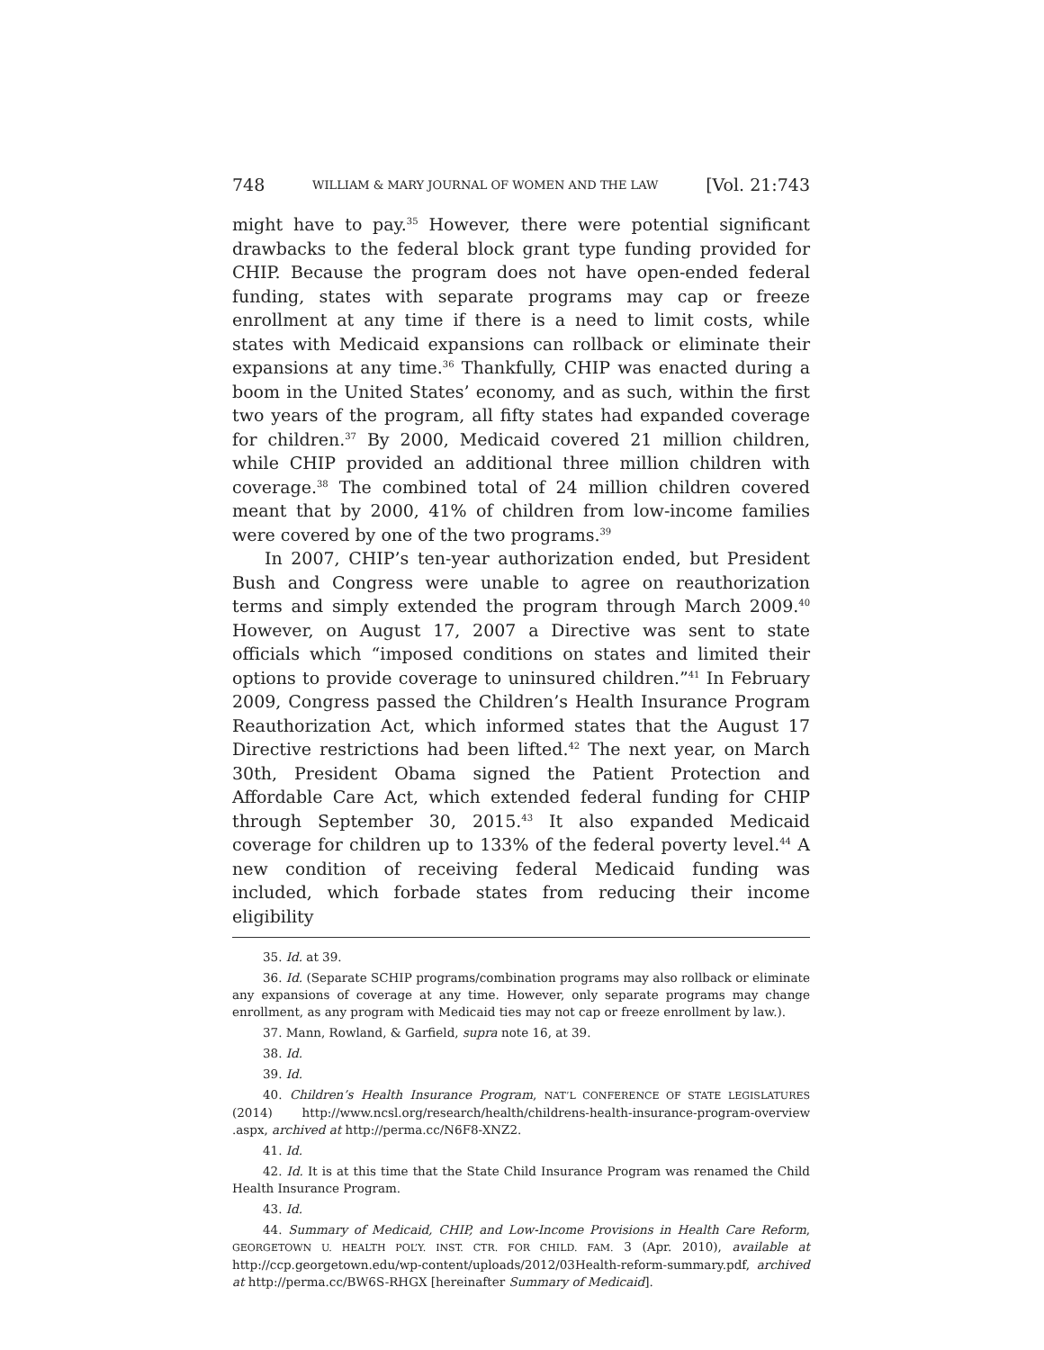748 WILLIAM & MARY JOURNAL OF WOMEN AND THE LAW [Vol. 21:743
might have to pay.<sup>35</sup> However, there were potential significant drawbacks to the federal block grant type funding provided for CHIP. Because the program does not have open-ended federal funding, states with separate programs may cap or freeze enrollment at any time if there is a need to limit costs, while states with Medicaid expansions can rollback or eliminate their expansions at any time.<sup>36</sup> Thankfully, CHIP was enacted during a boom in the United States’ economy, and as such, within the first two years of the program, all fifty states had expanded coverage for children.<sup>37</sup> By 2000, Medicaid covered 21 million children, while CHIP provided an additional three million children with coverage.<sup>38</sup> The combined total of 24 million children covered meant that by 2000, 41% of children from low-income families were covered by one of the two programs.<sup>39</sup>
In 2007, CHIP’s ten-year authorization ended, but President Bush and Congress were unable to agree on reauthorization terms and simply extended the program through March 2009.<sup>40</sup> However, on August 17, 2007 a Directive was sent to state officials which “imposed conditions on states and limited their options to provide coverage to uninsured children.”<sup>41</sup> In February 2009, Congress passed the Children’s Health Insurance Program Reauthorization Act, which informed states that the August 17 Directive restrictions had been lifted.<sup>42</sup> The next year, on March 30th, President Obama signed the Patient Protection and Affordable Care Act, which extended federal funding for CHIP through September 30, 2015.<sup>43</sup> It also expanded Medicaid coverage for children up to 133% of the federal poverty level.<sup>44</sup> A new condition of receiving federal Medicaid funding was included, which forbade states from reducing their income eligibility
35. Id. at 39.
36. Id. (Separate SCHIP programs/combination programs may also rollback or eliminate any expansions of coverage at any time. However, only separate programs may change enrollment, as any program with Medicaid ties may not cap or freeze enrollment by law.).
37. Mann, Rowland, & Garfield, supra note 16, at 39.
38. Id.
39. Id.
40. Children’s Health Insurance Program, NAT’L CONFERENCE OF STATE LEGISLATURES (2014) http://www.ncsl.org/research/health/childrens-health-insurance-program-overview .aspx, archived at http://perma.cc/N6F8-XNZ2.
41. Id.
42. Id. It is at this time that the State Child Insurance Program was renamed the Child Health Insurance Program.
43. Id.
44. Summary of Medicaid, CHIP, and Low-Income Provisions in Health Care Reform, GEORGETOWN U. HEALTH POL’Y. INST. CTR. FOR CHILD. FAM. 3 (Apr. 2010), available at http://ccp.georgetown.edu/wp-content/uploads/2012/03Health-reform-summary.pdf, archived at http://perma.cc/BW6S-RHGX [hereinafter Summary of Medicaid].